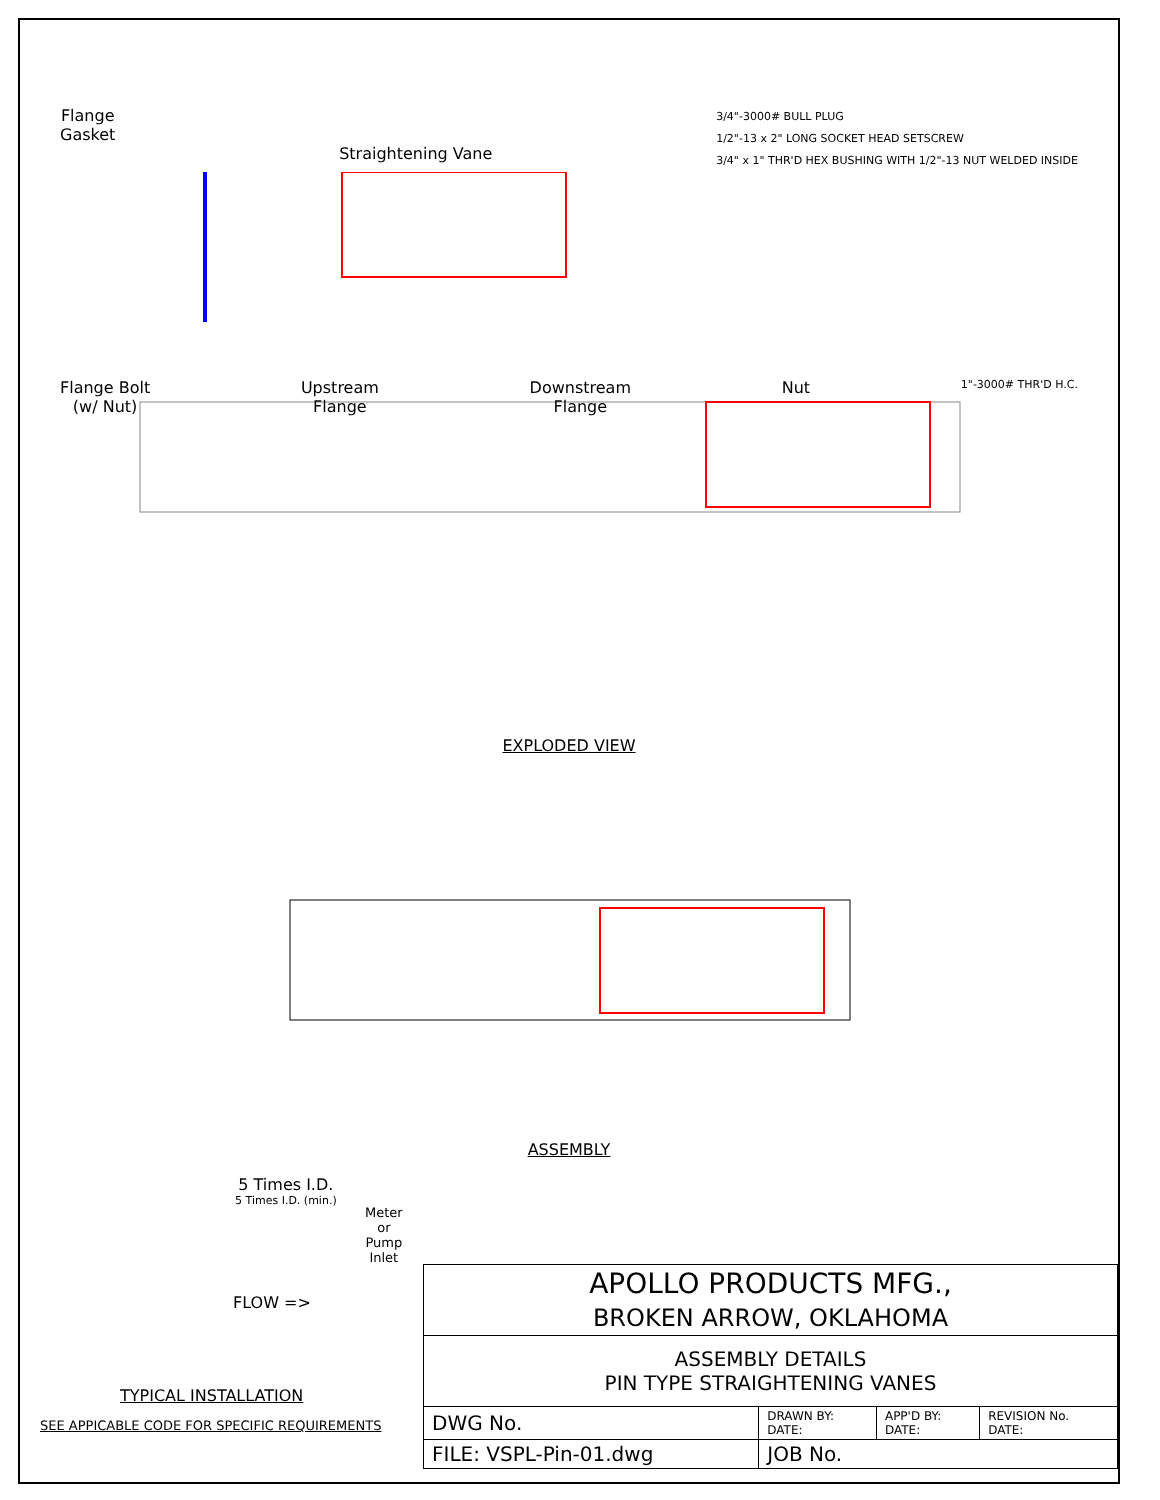Flange
Gasket
Straightening Vane
3/4"-3000# BULL PLUG
1/2"-13 x 2" LONG SOCKET HEAD SETSCREW
3/4" x 1" THR'D HEX BUSHING WITH 1/2"-13 NUT WELDED INSIDE
Flange Bolt
(w/ Nut)
Upstream
Flange
Downstream
Flange
Nut
1"-3000# THR'D H.C.
EXPLODED VIEW
ASSEMBLY
5 Times I.D.
5 Times I.D. (min.)
Meter
or
Pump
Inlet
FLOW =>
TYPICAL INSTALLATION
SEE APPICABLE CODE FOR SPECIFIC REQUIREMENTS
| APOLLO PRODUCTS MFG., BROKEN ARROW, OKLAHOMA | | | |
| ASSEMBLY DETAILS PIN TYPE STRAIGHTENING VANES | | | |
| DWG No. | DRAWN BY: DATE: | APP'D BY: DATE: | REVISION No. DATE: |
| FILE: VSPL-Pin-01.dwg | JOB No. | | |